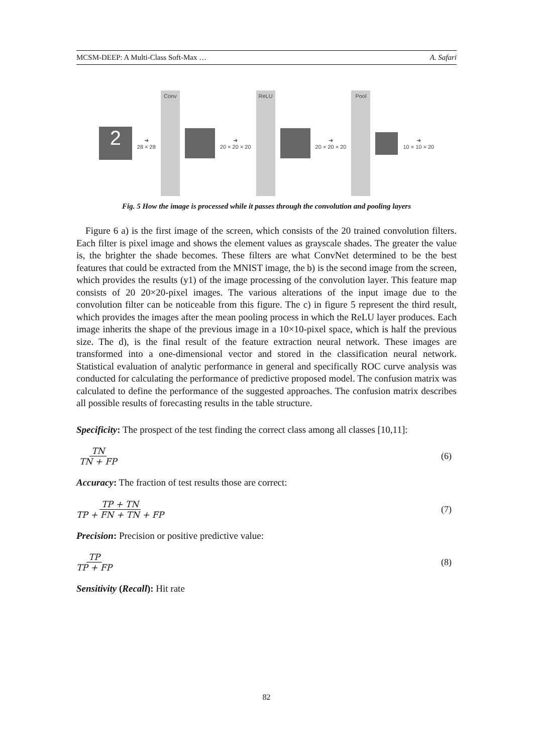MCSM-DEEP: A Multi-Class Soft-Max … A. Safari
2
➜
28 × 28
Conv
➜
20 × 20 × 20
ReLU
➜
20 × 20 × 20
Pool
➜
10 × 10 × 20
Fig. 5 How the image is processed while it passes through the convolution and pooling layers
Figure 6 a) is the first image of the screen, which consists of the 20 trained convolution filters. Each filter is pixel image and shows the element values as grayscale shades. The greater the value is, the brighter the shade becomes. These filters are what ConvNet determined to be the best features that could be extracted from the MNIST image, the b) is the second image from the screen, which provides the results (y1) of the image processing of the convolution layer. This feature map consists of 20 20×20-pixel images. The various alterations of the input image due to the convolution filter can be noticeable from this figure. The c) in figure 5 represent the third result, which provides the images after the mean pooling process in which the ReLU layer produces. Each image inherits the shape of the previous image in a 10×10-pixel space, which is half the previous size. The d), is the final result of the feature extraction neural network. These images are transformed into a one-dimensional vector and stored in the classification neural network. Statistical evaluation of analytic performance in general and specifically ROC curve analysis was conducted for calculating the performance of predictive proposed model. The confusion matrix was calculated to define the performance of the suggested approaches. The confusion matrix describes all possible results of forecasting results in the table structure.
Specificity: The prospect of the test finding the correct class among all classes [10,11]:
TN TN + FP (6)
Accuracy: The fraction of test results those are correct:
TP + TN TP + FN + TN + FP (7)
Precision: Precision or positive predictive value:
TP TP + FP (8)
Sensitivity (Recall): Hit rate
82